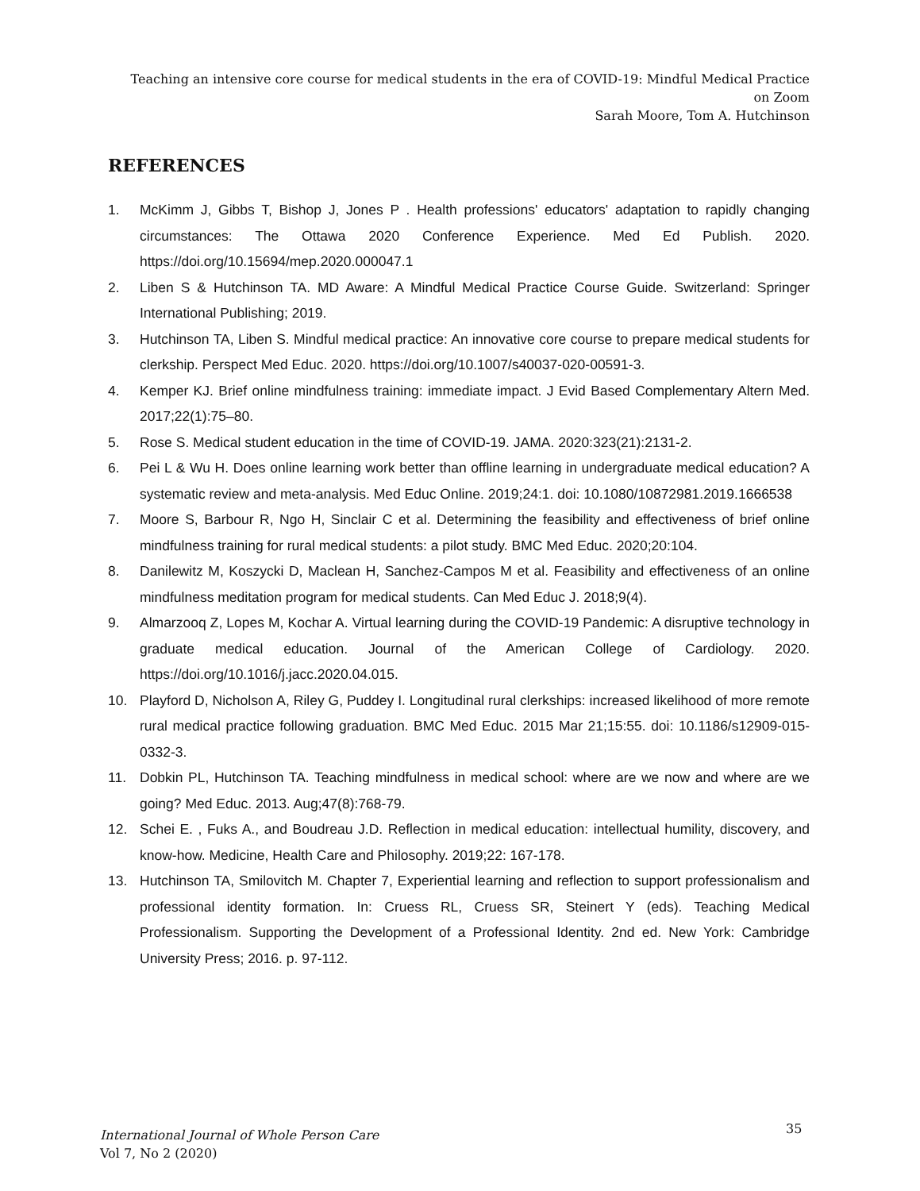Teaching an intensive core course for medical students in the era of COVID-19: Mindful Medical Practice on Zoom
Sarah Moore, Tom A. Hutchinson
REFERENCES
1. McKimm J, Gibbs T, Bishop J, Jones P . Health professions' educators' adaptation to rapidly changing circumstances: The Ottawa 2020 Conference Experience. Med Ed Publish. 2020. https://doi.org/10.15694/mep.2020.000047.1
2. Liben S & Hutchinson TA. MD Aware: A Mindful Medical Practice Course Guide. Switzerland: Springer International Publishing; 2019.
3. Hutchinson TA, Liben S. Mindful medical practice: An innovative core course to prepare medical students for clerkship. Perspect Med Educ. 2020. https://doi.org/10.1007/s40037-020-00591-3.
4. Kemper KJ. Brief online mindfulness training: immediate impact. J Evid Based Complementary Altern Med. 2017;22(1):75–80.
5. Rose S. Medical student education in the time of COVID-19. JAMA. 2020:323(21):2131-2.
6. Pei L & Wu H. Does online learning work better than offline learning in undergraduate medical education? A systematic review and meta-analysis. Med Educ Online. 2019;24:1. doi: 10.1080/10872981.2019.1666538
7. Moore S, Barbour R, Ngo H, Sinclair C et al. Determining the feasibility and effectiveness of brief online mindfulness training for rural medical students: a pilot study. BMC Med Educ. 2020;20:104.
8. Danilewitz M, Koszycki D, Maclean H, Sanchez-Campos M et al. Feasibility and effectiveness of an online mindfulness meditation program for medical students. Can Med Educ J. 2018;9(4).
9. Almarzooq Z, Lopes M, Kochar A. Virtual learning during the COVID-19 Pandemic: A disruptive technology in graduate medical education. Journal of the American College of Cardiology. 2020. https://doi.org/10.1016/j.jacc.2020.04.015.
10. Playford D, Nicholson A, Riley G, Puddey I. Longitudinal rural clerkships: increased likelihood of more remote rural medical practice following graduation. BMC Med Educ. 2015 Mar 21;15:55. doi: 10.1186/s12909-015-0332-3.
11. Dobkin PL, Hutchinson TA. Teaching mindfulness in medical school: where are we now and where are we going? Med Educ. 2013. Aug;47(8):768-79.
12. Schei E. , Fuks A., and Boudreau J.D. Reflection in medical education: intellectual humility, discovery, and know-how. Medicine, Health Care and Philosophy. 2019;22: 167-178.
13. Hutchinson TA, Smilovitch M. Chapter 7, Experiential learning and reflection to support professionalism and professional identity formation. In: Cruess RL, Cruess SR, Steinert Y (eds). Teaching Medical Professionalism. Supporting the Development of a Professional Identity. 2nd ed. New York: Cambridge University Press; 2016. p. 97-112.
International Journal of Whole Person Care
Vol 7, No 2 (2020)
35